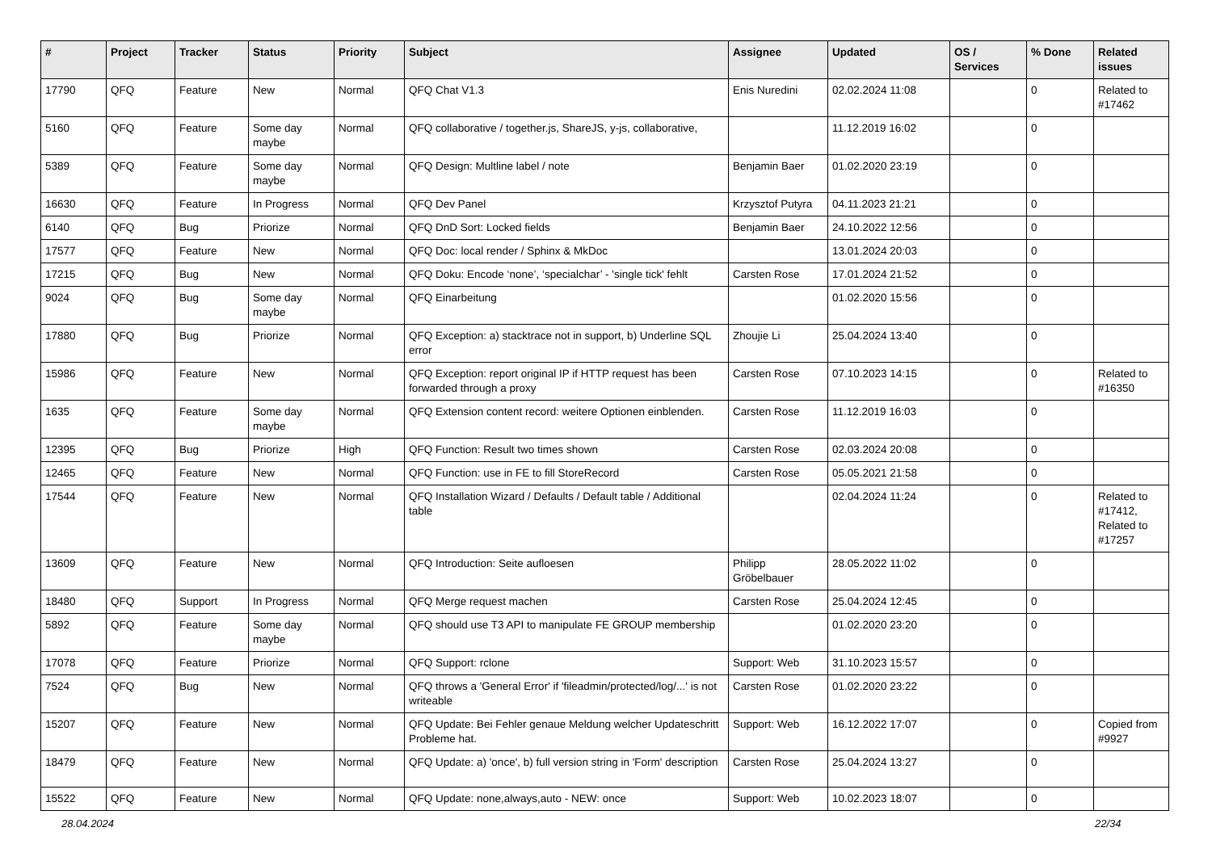| # | Project | Tracker | Status | Priority | Subject | Assignee | Updated | OS / Services | % Done | Related issues |
| --- | --- | --- | --- | --- | --- | --- | --- | --- | --- | --- |
| 17790 | QFQ | Feature | New | Normal | QFQ Chat V1.3 | Enis Nuredini | 02.02.2024 11:08 | | 0 | Related to #17462 |
| 5160 | QFQ | Feature | Some day maybe | Normal | QFQ collaborative / together.js, ShareJS, y-js, collaborative, | | 11.12.2019 16:02 | | 0 | |
| 5389 | QFQ | Feature | Some day maybe | Normal | QFQ Design: Multline label / note | Benjamin Baer | 01.02.2020 23:19 | | 0 | |
| 16630 | QFQ | Feature | In Progress | Normal | QFQ Dev Panel | Krzysztof Putyra | 04.11.2023 21:21 | | 0 | |
| 6140 | QFQ | Bug | Priorize | Normal | QFQ DnD Sort: Locked fields | Benjamin Baer | 24.10.2022 12:56 | | 0 | |
| 17577 | QFQ | Feature | New | Normal | QFQ Doc: local render / Sphinx & MkDoc | | 13.01.2024 20:03 | | 0 | |
| 17215 | QFQ | Bug | New | Normal | QFQ Doku: Encode ‘none’, ‘specialchar’ - 'single tick' fehlt | Carsten Rose | 17.01.2024 21:52 | | 0 | |
| 9024 | QFQ | Bug | Some day maybe | Normal | QFQ Einarbeitung | | 01.02.2020 15:56 | | 0 | |
| 17880 | QFQ | Bug | Priorize | Normal | QFQ Exception: a) stacktrace not in support, b) Underline SQL error | Zhoujie Li | 25.04.2024 13:40 | | 0 | |
| 15986 | QFQ | Feature | New | Normal | QFQ Exception: report original IP if HTTP request has been forwarded through a proxy | Carsten Rose | 07.10.2023 14:15 | | 0 | Related to #16350 |
| 1635 | QFQ | Feature | Some day maybe | Normal | QFQ Extension content record: weitere Optionen einblenden. | Carsten Rose | 11.12.2019 16:03 | | 0 | |
| 12395 | QFQ | Bug | Priorize | High | QFQ Function: Result two times shown | Carsten Rose | 02.03.2024 20:08 | | 0 | |
| 12465 | QFQ | Feature | New | Normal | QFQ Function: use in FE to fill StoreRecord | Carsten Rose | 05.05.2021 21:58 | | 0 | |
| 17544 | QFQ | Feature | New | Normal | QFQ Installation Wizard / Defaults / Default table / Additional table | | 02.04.2024 11:24 | | 0 | Related to #17412, Related to #17257 |
| 13609 | QFQ | Feature | New | Normal | QFQ Introduction: Seite aufloesen | Philipp Gröbelbauer | 28.05.2022 11:02 | | 0 | |
| 18480 | QFQ | Support | In Progress | Normal | QFQ Merge request machen | Carsten Rose | 25.04.2024 12:45 | | 0 | |
| 5892 | QFQ | Feature | Some day maybe | Normal | QFQ should use T3 API to manipulate FE GROUP membership | | 01.02.2020 23:20 | | 0 | |
| 17078 | QFQ | Feature | Priorize | Normal | QFQ Support: rclone | Support: Web | 31.10.2023 15:57 | | 0 | |
| 7524 | QFQ | Bug | New | Normal | QFQ throws a 'General Error' if 'fileadmin/protected/log/...' is not writeable | Carsten Rose | 01.02.2020 23:22 | | 0 | |
| 15207 | QFQ | Feature | New | Normal | QFQ Update: Bei Fehler genaue Meldung welcher Updateschritt Probleme hat. | Support: Web | 16.12.2022 17:07 | | 0 | Copied from #9927 |
| 18479 | QFQ | Feature | New | Normal | QFQ Update: a) 'once', b) full version string in 'Form' description | Carsten Rose | 25.04.2024 13:27 | | 0 | |
| 15522 | QFQ | Feature | New | Normal | QFQ Update: none,always,auto - NEW: once | Support: Web | 10.02.2023 18:07 | | 0 | |
28.04.2024 22/34